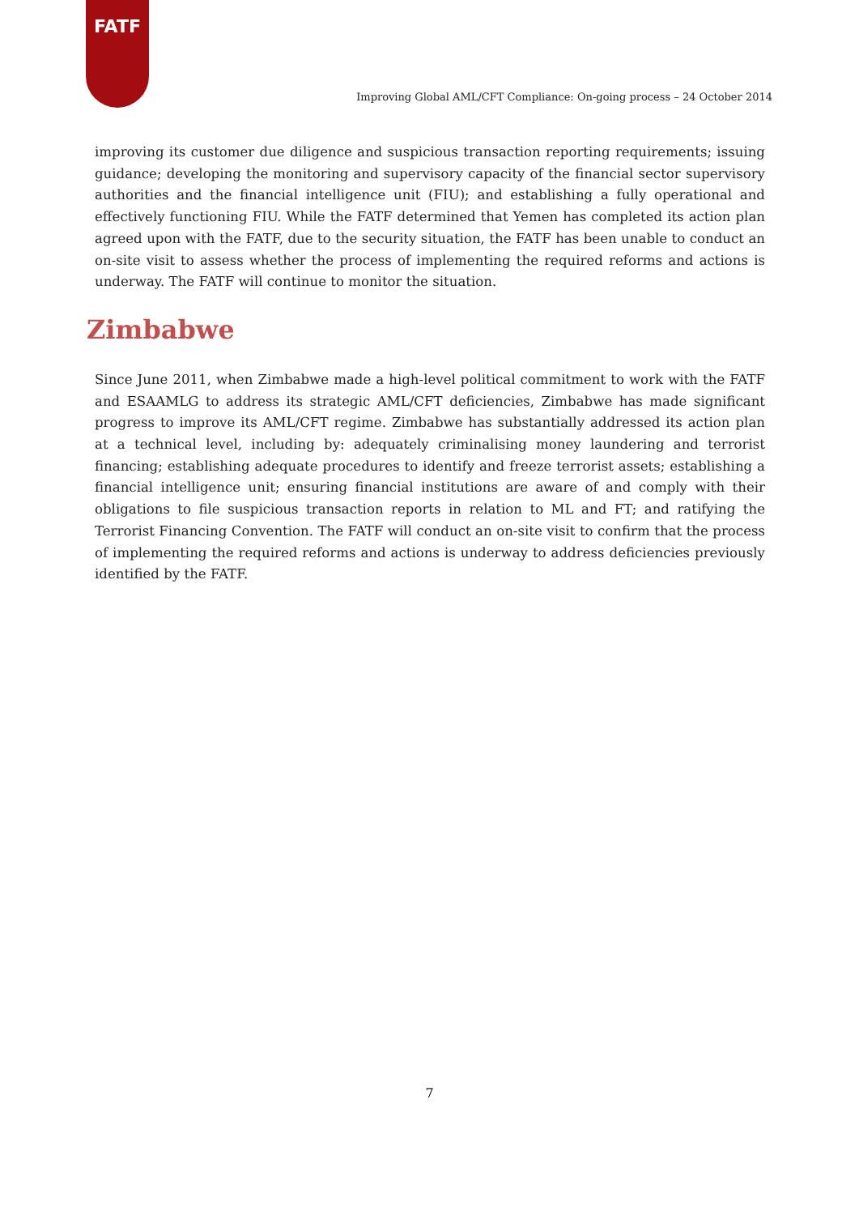FATF
Improving Global AML/CFT Compliance: On-going process – 24 October 2014
improving its customer due diligence and suspicious transaction reporting requirements; issuing guidance; developing the monitoring and supervisory capacity of the financial sector supervisory authorities and the financial intelligence unit (FIU); and establishing a fully operational and effectively functioning FIU. While the FATF determined that Yemen has completed its action plan agreed upon with the FATF, due to the security situation, the FATF has been unable to conduct an on-site visit to assess whether the process of implementing the required reforms and actions is underway. The FATF will continue to monitor the situation.
Zimbabwe
Since June 2011, when Zimbabwe made a high-level political commitment to work with the FATF and ESAAMLG to address its strategic AML/CFT deficiencies, Zimbabwe has made significant progress to improve its AML/CFT regime. Zimbabwe has substantially addressed its action plan at a technical level, including by: adequately criminalising money laundering and terrorist financing; establishing adequate procedures to identify and freeze terrorist assets; establishing a financial intelligence unit; ensuring financial institutions are aware of and comply with their obligations to file suspicious transaction reports in relation to ML and FT; and ratifying the Terrorist Financing Convention. The FATF will conduct an on-site visit to confirm that the process of implementing the required reforms and actions is underway to address deficiencies previously identified by the FATF.
7